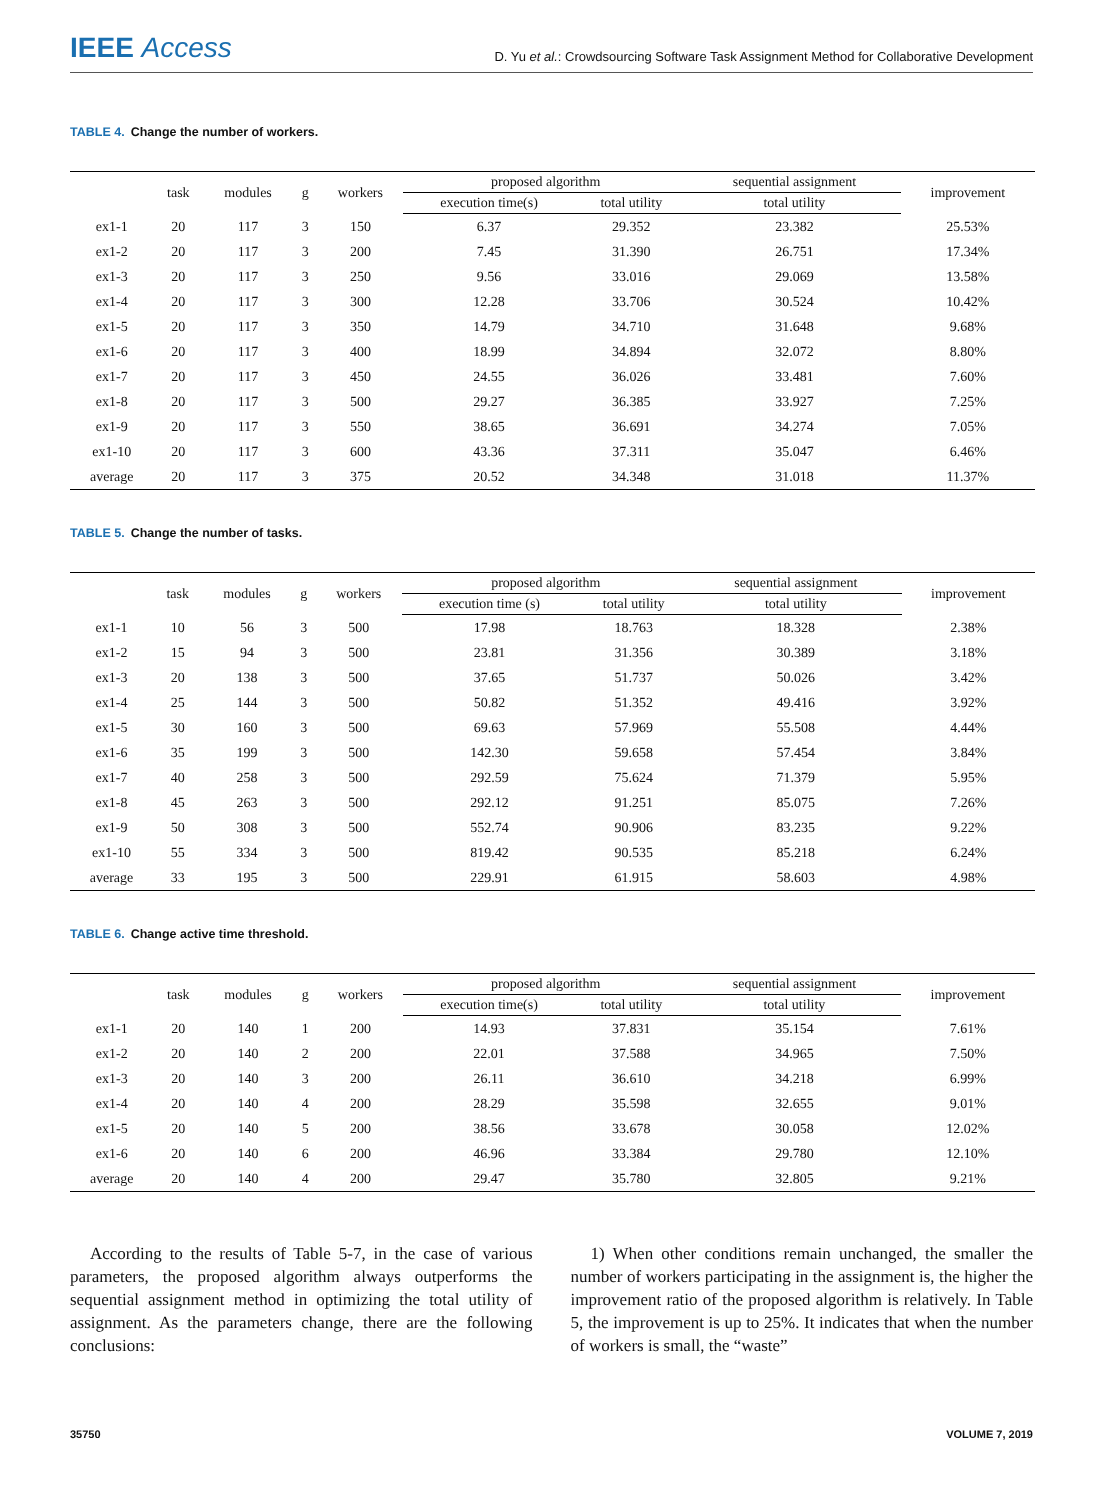IEEE Access
D. Yu et al.: Crowdsourcing Software Task Assignment Method for Collaborative Development
TABLE 4. Change the number of workers.
| | task | modules | g | workers | proposed algorithm | | sequential assignment | improvement |
| --- | --- | --- | --- | --- | --- | --- | --- | --- |
| | | | | | execution time(s) | total utility | total utility | |
| ex1-1 | 20 | 117 | 3 | 150 | 6.37 | 29.352 | 23.382 | 25.53% |
| ex1-2 | 20 | 117 | 3 | 200 | 7.45 | 31.390 | 26.751 | 17.34% |
| ex1-3 | 20 | 117 | 3 | 250 | 9.56 | 33.016 | 29.069 | 13.58% |
| ex1-4 | 20 | 117 | 3 | 300 | 12.28 | 33.706 | 30.524 | 10.42% |
| ex1-5 | 20 | 117 | 3 | 350 | 14.79 | 34.710 | 31.648 | 9.68% |
| ex1-6 | 20 | 117 | 3 | 400 | 18.99 | 34.894 | 32.072 | 8.80% |
| ex1-7 | 20 | 117 | 3 | 450 | 24.55 | 36.026 | 33.481 | 7.60% |
| ex1-8 | 20 | 117 | 3 | 500 | 29.27 | 36.385 | 33.927 | 7.25% |
| ex1-9 | 20 | 117 | 3 | 550 | 38.65 | 36.691 | 34.274 | 7.05% |
| ex1-10 | 20 | 117 | 3 | 600 | 43.36 | 37.311 | 35.047 | 6.46% |
| average | 20 | 117 | 3 | 375 | 20.52 | 34.348 | 31.018 | 11.37% |
TABLE 5. Change the number of tasks.
| | task | modules | g | workers | proposed algorithm | | sequential assignment | improvement |
| --- | --- | --- | --- | --- | --- | --- | --- | --- |
| | | | | | execution time (s) | total utility | total utility | |
| ex1-1 | 10 | 56 | 3 | 500 | 17.98 | 18.763 | 18.328 | 2.38% |
| ex1-2 | 15 | 94 | 3 | 500 | 23.81 | 31.356 | 30.389 | 3.18% |
| ex1-3 | 20 | 138 | 3 | 500 | 37.65 | 51.737 | 50.026 | 3.42% |
| ex1-4 | 25 | 144 | 3 | 500 | 50.82 | 51.352 | 49.416 | 3.92% |
| ex1-5 | 30 | 160 | 3 | 500 | 69.63 | 57.969 | 55.508 | 4.44% |
| ex1-6 | 35 | 199 | 3 | 500 | 142.30 | 59.658 | 57.454 | 3.84% |
| ex1-7 | 40 | 258 | 3 | 500 | 292.59 | 75.624 | 71.379 | 5.95% |
| ex1-8 | 45 | 263 | 3 | 500 | 292.12 | 91.251 | 85.075 | 7.26% |
| ex1-9 | 50 | 308 | 3 | 500 | 552.74 | 90.906 | 83.235 | 9.22% |
| ex1-10 | 55 | 334 | 3 | 500 | 819.42 | 90.535 | 85.218 | 6.24% |
| average | 33 | 195 | 3 | 500 | 229.91 | 61.915 | 58.603 | 4.98% |
TABLE 6. Change active time threshold.
| | task | modules | g | workers | proposed algorithm | | sequential assignment | improvement |
| --- | --- | --- | --- | --- | --- | --- | --- | --- |
| | | | | | execution time(s) | total utility | total utility | |
| ex1-1 | 20 | 140 | 1 | 200 | 14.93 | 37.831 | 35.154 | 7.61% |
| ex1-2 | 20 | 140 | 2 | 200 | 22.01 | 37.588 | 34.965 | 7.50% |
| ex1-3 | 20 | 140 | 3 | 200 | 26.11 | 36.610 | 34.218 | 6.99% |
| ex1-4 | 20 | 140 | 4 | 200 | 28.29 | 35.598 | 32.655 | 9.01% |
| ex1-5 | 20 | 140 | 5 | 200 | 38.56 | 33.678 | 30.058 | 12.02% |
| ex1-6 | 20 | 140 | 6 | 200 | 46.96 | 33.384 | 29.780 | 12.10% |
| average | 20 | 140 | 4 | 200 | 29.47 | 35.780 | 32.805 | 9.21% |
According to the results of Table 5-7, in the case of various parameters, the proposed algorithm always outperforms the sequential assignment method in optimizing the total utility of assignment. As the parameters change, there are the following conclusions:
1) When other conditions remain unchanged, the smaller the number of workers participating in the assignment is, the higher the improvement ratio of the proposed algorithm is relatively. In Table 5, the improvement is up to 25%. It indicates that when the number of workers is small, the “waste”
35750 VOLUME 7, 2019